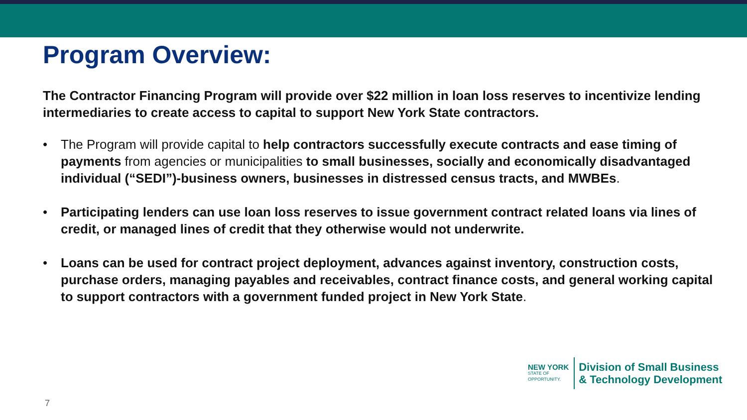Program Overview:
The Contractor Financing Program will provide over $22 million in loan loss reserves to incentivize lending intermediaries to create access to capital to support New York State contractors.
• The Program will provide capital to help contractors successfully execute contracts and ease timing of payments from agencies or municipalities to small businesses, socially and economically disadvantaged individual (“SEDI”)-business owners, businesses in distressed census tracts, and MWBEs.
• Participating lenders can use loan loss reserves to issue government contract related loans via lines of credit, or managed lines of credit that they otherwise would not underwrite.
• Loans can be used for contract project deployment, advances against inventory, construction costs, purchase orders, managing payables and receivables, contract finance costs, and general working capital to support contractors with a government funded project in New York State.
NEW YORK
STATE OF
OPPORTUNITY.
Division of Small Business
& Technology Development
7